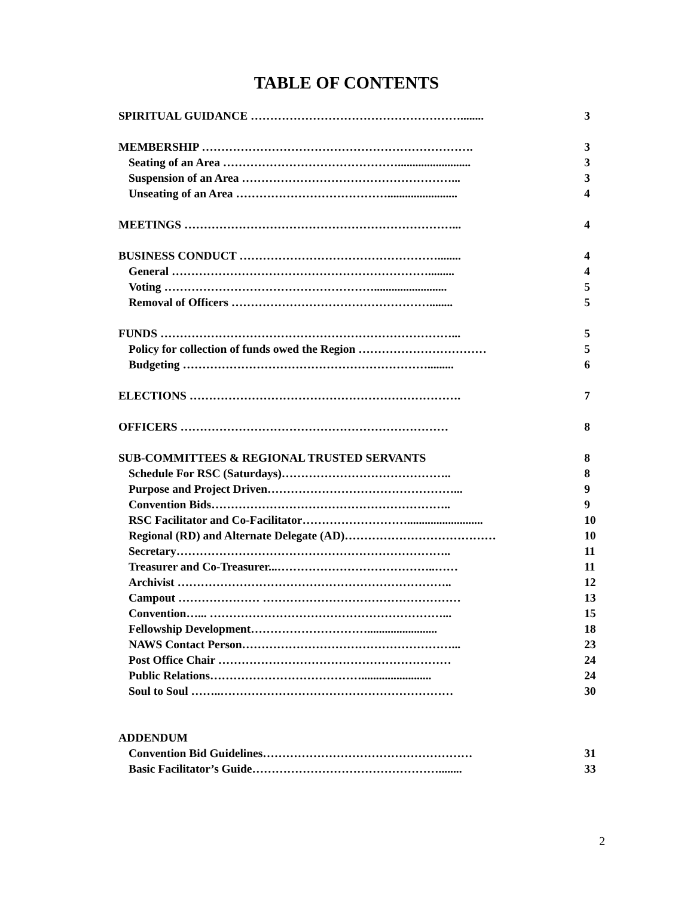TABLE OF CONTENTS
| SPIRITUAL GUIDANCE ………………………………………………........ | 3 |
| MEMBERSHIP ……………………………………………………………. | 3 |
| Seating of an Area ………………………………………......................... | 3 |
| Suspension of an Area ………………………………………………... | 3 |
| Unseating of an Area …………………………………........................ | 4 |
| MEETINGS ……………………………………………………………... | 4 |
| BUSINESS CONDUCT ……………………………………………........ | 4 |
| General …………………………………………………………......... | 4 |
| Voting ………………………………………………......................... | 5 |
| Removal of Officers ……………………………………………........ | 5 |
| FUNDS …………………………………………………………………... | 5 |
| Policy for collection of funds owed the Region …………………………… | 5 |
| Budgeting ………………………………………………………......... | 6 |
| ELECTIONS ……………………………………………………………. | 7 |
| OFFICERS …………………………………………………………… | 8 |
| SUB-COMMITTEES & REGIONAL TRUSTED SERVANTS | 8 |
| Schedule For RSC (Saturdays)…………………………………….. | 8 |
| Purpose and Project Driven…………………………………………... | 9 |
| Convention Bids…………………………………………………….. | 9 |
| RSC Facilitator and Co-Facilitator……………………….......................... | 10 |
| Regional (RD) and Alternate Delegate (AD)………………………………… | 10 |
| Secretary…………………………………………………………….. | 11 |
| Treasurer and Co-Treasurer...…………………………………..…… | 11 |
| Archivist …………………………………………………………….. | 12 |
| Campout ………………… …………………………………………… | 13 |
| Convention…... ……………………………………………………... | 15 |
| Fellowship Development…………………………........................ | 18 |
| NAWS Contact Person………………………………………………... | 23 |
| Post Office Chair …………………………………………………… | 24 |
| Public Relations…………………………………........................ | 24 |
| Soul to Soul ……..…………………………………………………… | 30 |
| ADDENDUM | |
| Convention Bid Guidelines……………………………………………… | 31 |
| Basic Facilitator’s Guide…………………………………………........ | 33 |
2